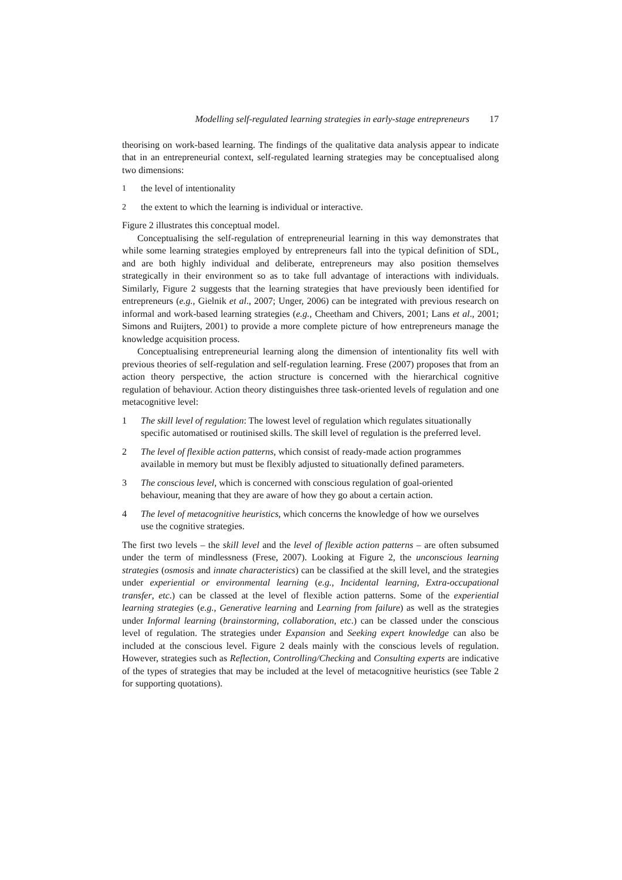Modelling self-regulated learning strategies in early-stage entrepreneurs 17
theorising on work-based learning. The findings of the qualitative data analysis appear to indicate that in an entrepreneurial context, self-regulated learning strategies may be conceptualised along two dimensions:
1 the level of intentionality
2 the extent to which the learning is individual or interactive.
Figure 2 illustrates this conceptual model.
Conceptualising the self-regulation of entrepreneurial learning in this way demonstrates that while some learning strategies employed by entrepreneurs fall into the typical definition of SDL, and are both highly individual and deliberate, entrepreneurs may also position themselves strategically in their environment so as to take full advantage of interactions with individuals. Similarly, Figure 2 suggests that the learning strategies that have previously been identified for entrepreneurs (e.g., Gielnik et al., 2007; Unger, 2006) can be integrated with previous research on informal and work-based learning strategies (e.g., Cheetham and Chivers, 2001; Lans et al., 2001; Simons and Ruijters, 2001) to provide a more complete picture of how entrepreneurs manage the knowledge acquisition process.
Conceptualising entrepreneurial learning along the dimension of intentionality fits well with previous theories of self-regulation and self-regulation learning. Frese (2007) proposes that from an action theory perspective, the action structure is concerned with the hierarchical cognitive regulation of behaviour. Action theory distinguishes three task-oriented levels of regulation and one metacognitive level:
1 The skill level of regulation: The lowest level of regulation which regulates situationally specific automatised or routinised skills. The skill level of regulation is the preferred level.
2 The level of flexible action patterns, which consist of ready-made action programmes available in memory but must be flexibly adjusted to situationally defined parameters.
3 The conscious level, which is concerned with conscious regulation of goal-oriented behaviour, meaning that they are aware of how they go about a certain action.
4 The level of metacognitive heuristics, which concerns the knowledge of how we ourselves use the cognitive strategies.
The first two levels – the skill level and the level of flexible action patterns – are often subsumed under the term of mindlessness (Frese, 2007). Looking at Figure 2, the unconscious learning strategies (osmosis and innate characteristics) can be classified at the skill level, and the strategies under experiential or environmental learning (e.g., Incidental learning, Extra-occupational transfer, etc.) can be classed at the level of flexible action patterns. Some of the experiential learning strategies (e.g., Generative learning and Learning from failure) as well as the strategies under Informal learning (brainstorming, collaboration, etc.) can be classed under the conscious level of regulation. The strategies under Expansion and Seeking expert knowledge can also be included at the conscious level. Figure 2 deals mainly with the conscious levels of regulation. However, strategies such as Reflection, Controlling/Checking and Consulting experts are indicative of the types of strategies that may be included at the level of metacognitive heuristics (see Table 2 for supporting quotations).